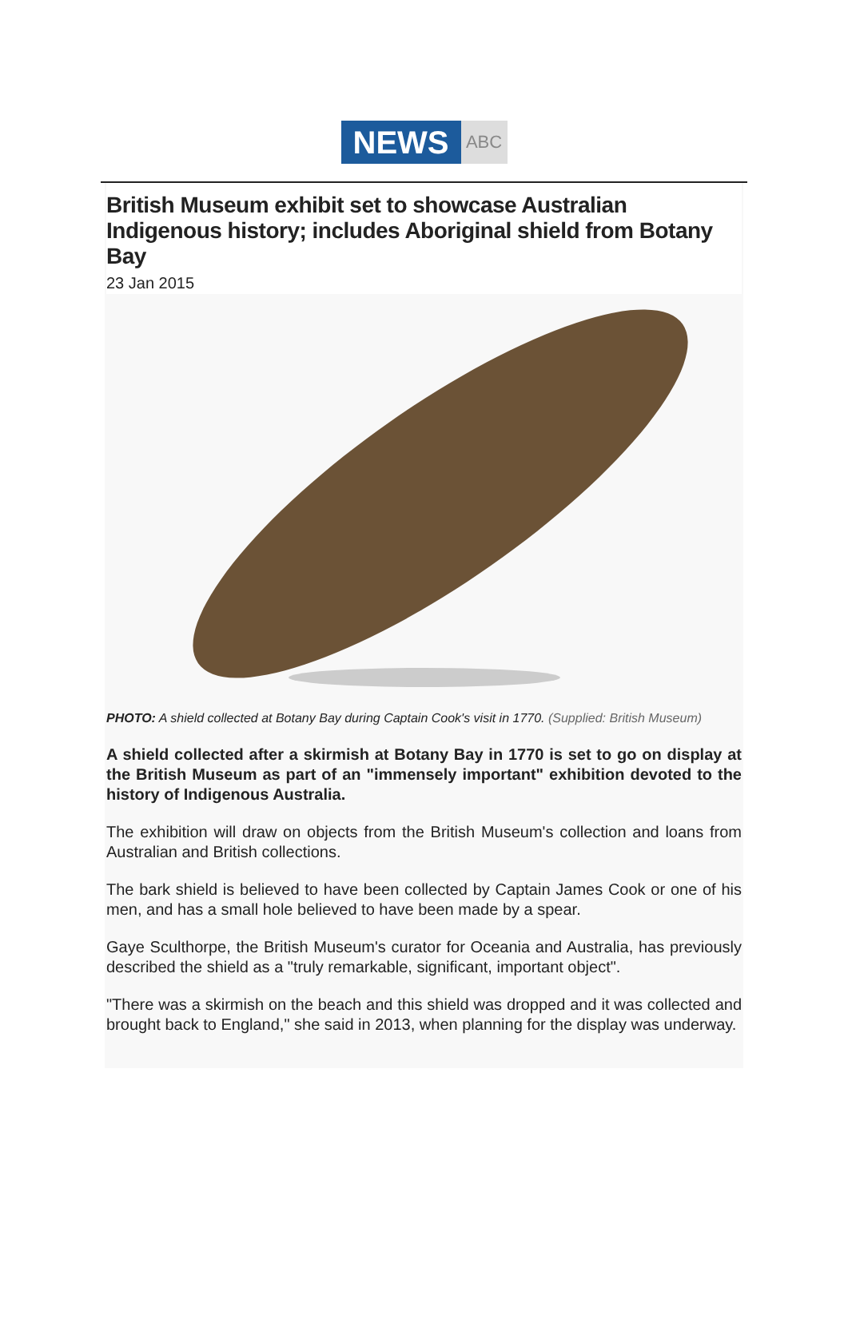NEWS
ABC
British Museum exhibit set to showcase Australian Indigenous history; includes Aboriginal shield from Botany Bay
23 Jan 2015
PHOTO: A shield collected at Botany Bay during Captain Cook's visit in 1770. (Supplied: British Museum)
A shield collected after a skirmish at Botany Bay in 1770 is set to go on display at the British Museum as part of an "immensely important" exhibition devoted to the history of Indigenous Australia.
The exhibition will draw on objects from the British Museum's collection and loans from Australian and British collections.
The bark shield is believed to have been collected by Captain James Cook or one of his men, and has a small hole believed to have been made by a spear.
Gaye Sculthorpe, the British Museum's curator for Oceania and Australia, has previously described the shield as a "truly remarkable, significant, important object".
"There was a skirmish on the beach and this shield was dropped and it was collected and brought back to England," she said in 2013, when planning for the display was underway.